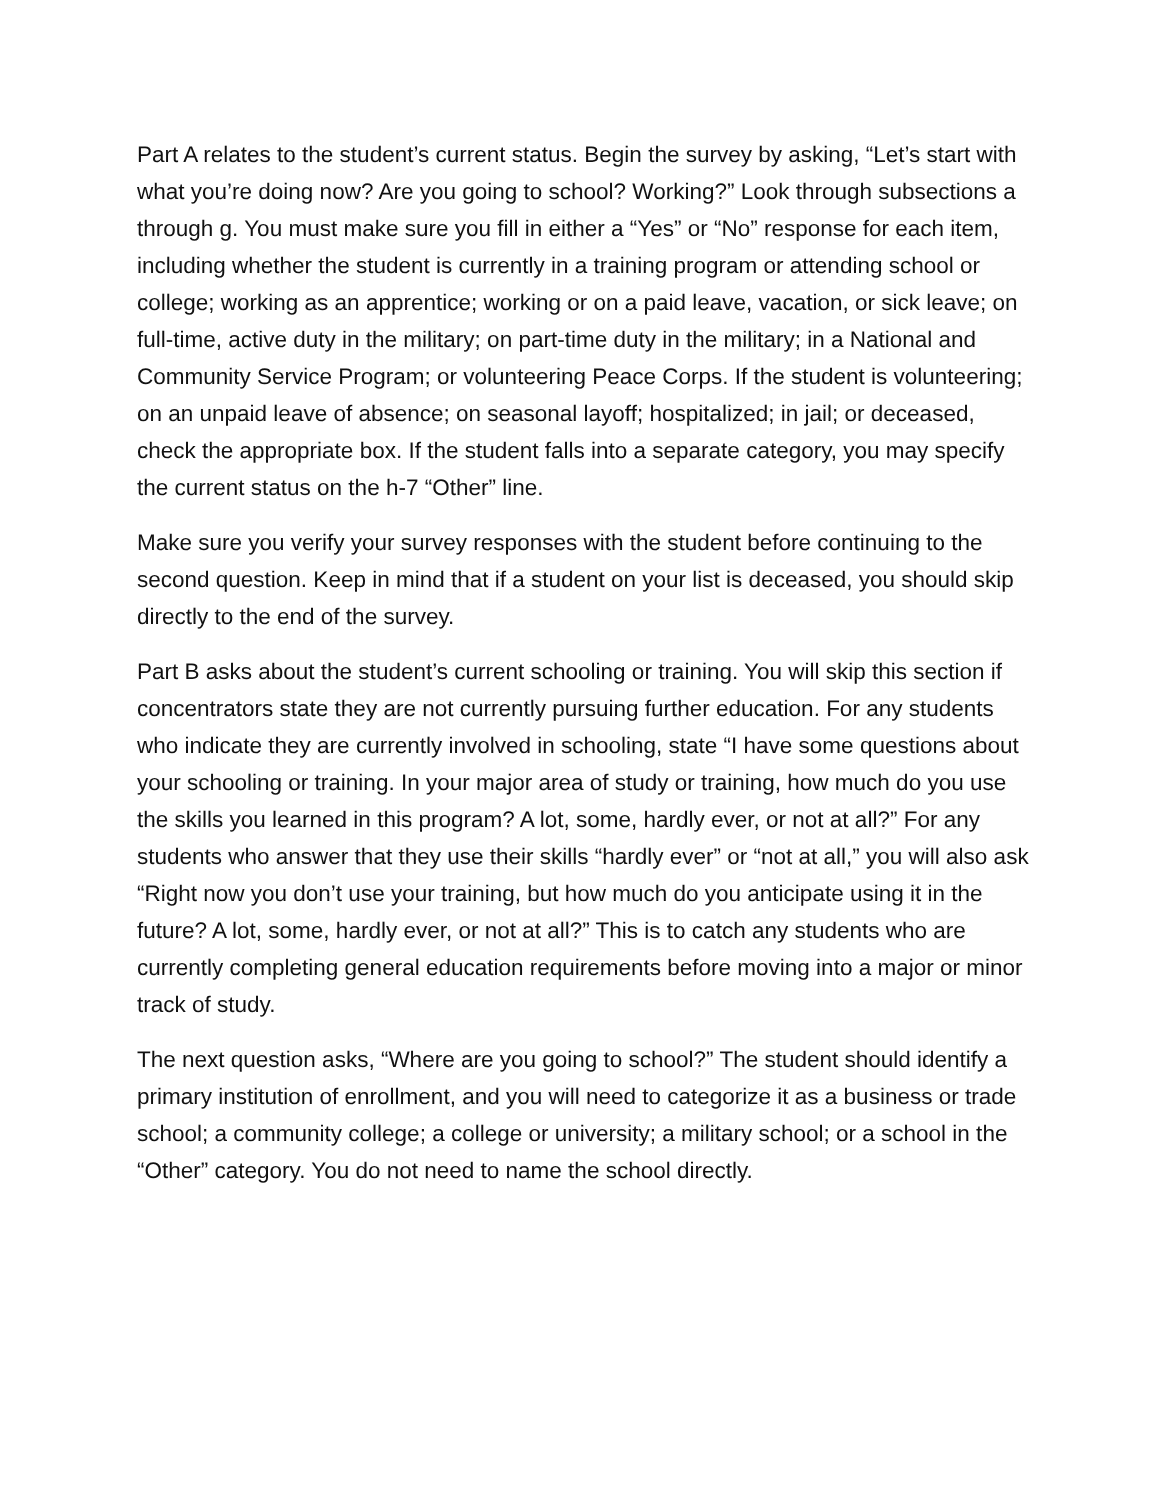Part A relates to the student’s current status. Begin the survey by asking, “Let’s start with what you’re doing now? Are you going to school? Working?” Look through subsections a through g. You must make sure you fill in either a “Yes” or “No” response for each item, including whether the student is currently in a training program or attending school or college; working as an apprentice; working or on a paid leave, vacation, or sick leave; on full-time, active duty in the military; on part-time duty in the military; in a National and Community Service Program; or volunteering Peace Corps. If the student is volunteering; on an unpaid leave of absence; on seasonal layoff; hospitalized; in jail; or deceased, check the appropriate box. If the student falls into a separate category, you may specify the current status on the h-7 “Other” line.
Make sure you verify your survey responses with the student before continuing to the second question. Keep in mind that if a student on your list is deceased, you should skip directly to the end of the survey.
Part B asks about the student’s current schooling or training. You will skip this section if concentrators state they are not currently pursuing further education. For any students who indicate they are currently involved in schooling, state “I have some questions about your schooling or training. In your major area of study or training, how much do you use the skills you learned in this program? A lot, some, hardly ever, or not at all?” For any students who answer that they use their skills “hardly ever” or “not at all,” you will also ask “Right now you don’t use your training, but how much do you anticipate using it in the future? A lot, some, hardly ever, or not at all?” This is to catch any students who are currently completing general education requirements before moving into a major or minor track of study.
The next question asks, “Where are you going to school?” The student should identify a primary institution of enrollment, and you will need to categorize it as a business or trade school; a community college; a college or university; a military school; or a school in the “Other” category. You do not need to name the school directly.